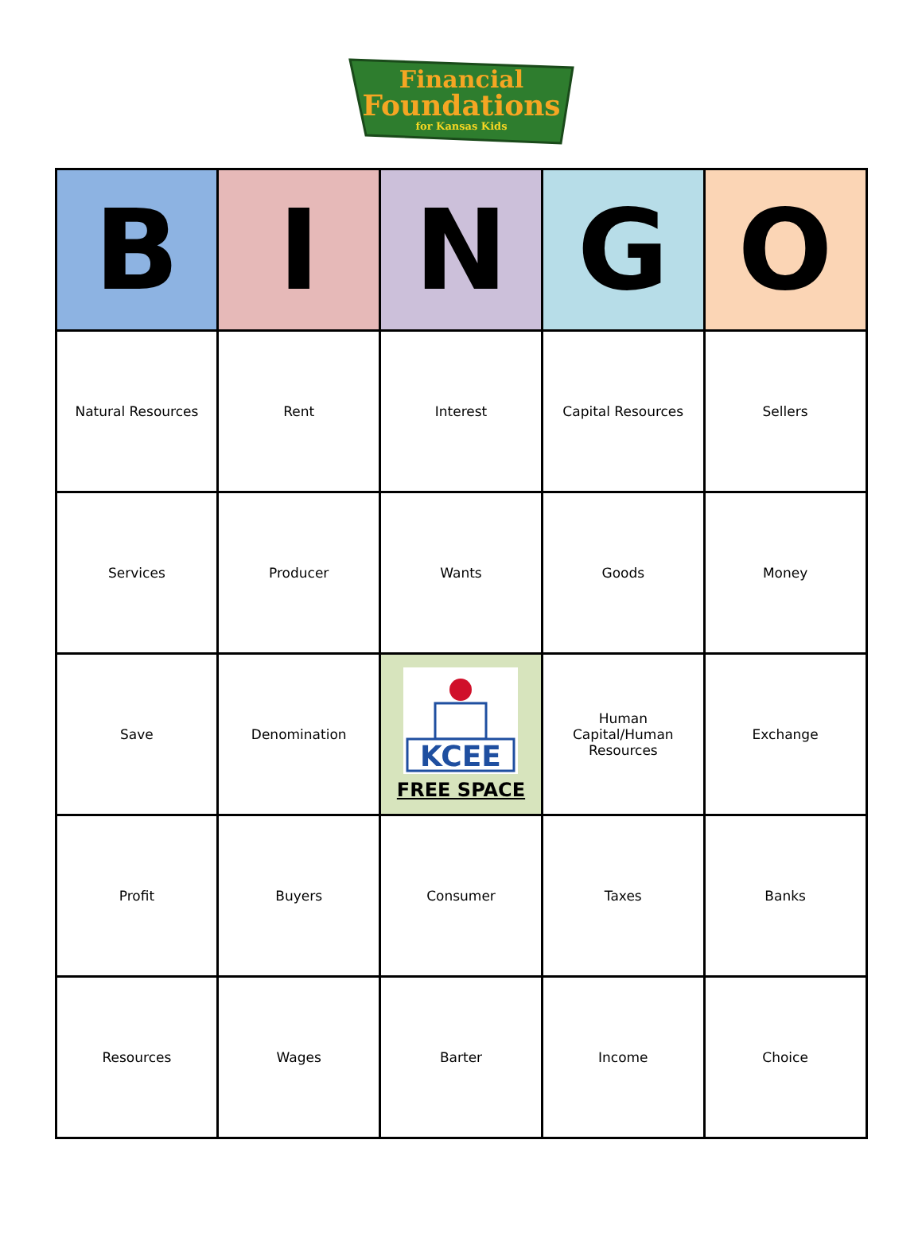Financial
Foundations
for Kansas Kids
| B | I | N | G | O |
| --- | --- | --- | --- | --- |
| Natural Resources | Rent | Interest | Capital Resources | Sellers |
| Services | Producer | Wants | Goods | Money |
| Save | Denomination | KCEE FREE SPACE | Human Capital/Human Resources | Exchange |
| Profit | Buyers | Consumer | Taxes | Banks |
| Resources | Wages | Barter | Income | Choice |